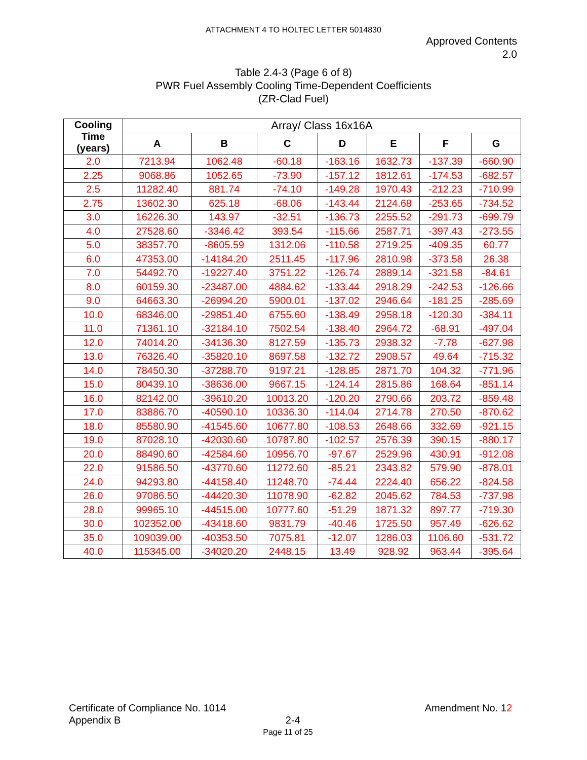ATTACHMENT 4 TO HOLTEC LETTER 5014830
Approved Contents
2.0
Table 2.4-3 (Page 6 of 8)
PWR Fuel Assembly Cooling Time-Dependent Coefficients
(ZR-Clad Fuel)
| Cooling Time (years) | Array/ Class 16x16A | | | | | | |
| --- | --- | --- | --- | --- | --- | --- | --- |
| | A | B | C | D | E | F | G |
| 2.0 | 7213.94 | 1062.48 | -60.18 | -163.16 | 1632.73 | -137.39 | -660.90 |
| 2.25 | 9068.86 | 1052.65 | -73.90 | -157.12 | 1812.61 | -174.53 | -682.57 |
| 2.5 | 11282.40 | 881.74 | -74.10 | -149.28 | 1970.43 | -212.23 | -710.99 |
| 2.75 | 13602.30 | 625.18 | -68.06 | -143.44 | 2124.68 | -253.65 | -734.52 |
| 3.0 | 16226.30 | 143.97 | -32.51 | -136.73 | 2255.52 | -291.73 | -699.79 |
| 4.0 | 27528.60 | -3346.42 | 393.54 | -115.66 | 2587.71 | -397.43 | -273.55 |
| 5.0 | 38357.70 | -8605.59 | 1312.06 | -110.58 | 2719.25 | -409.35 | 60.77 |
| 6.0 | 47353.00 | -14184.20 | 2511.45 | -117.96 | 2810.98 | -373.58 | 26.38 |
| 7.0 | 54492.70 | -19227.40 | 3751.22 | -126.74 | 2889.14 | -321.58 | -84.61 |
| 8.0 | 60159.30 | -23487.00 | 4884.62 | -133.44 | 2918.29 | -242.53 | -126.66 |
| 9.0 | 64663.30 | -26994.20 | 5900.01 | -137.02 | 2946.64 | -181.25 | -285.69 |
| 10.0 | 68346.00 | -29851.40 | 6755.60 | -138.49 | 2958.18 | -120.30 | -384.11 |
| 11.0 | 71361.10 | -32184.10 | 7502.54 | -138.40 | 2964.72 | -68.91 | -497.04 |
| 12.0 | 74014.20 | -34136.30 | 8127.59 | -135.73 | 2938.32 | -7.78 | -627.98 |
| 13.0 | 76326.40 | -35820.10 | 8697.58 | -132.72 | 2908.57 | 49.64 | -715.32 |
| 14.0 | 78450.30 | -37288.70 | 9197.21 | -128.85 | 2871.70 | 104.32 | -771.96 |
| 15.0 | 80439.10 | -38636.00 | 9667.15 | -124.14 | 2815.86 | 168.64 | -851.14 |
| 16.0 | 82142.00 | -39610.20 | 10013.20 | -120.20 | 2790.66 | 203.72 | -859.48 |
| 17.0 | 83886.70 | -40590.10 | 10336.30 | -114.04 | 2714.78 | 270.50 | -870.62 |
| 18.0 | 85580.90 | -41545.60 | 10677.80 | -108.53 | 2648.66 | 332.69 | -921.15 |
| 19.0 | 87028.10 | -42030.60 | 10787.80 | -102.57 | 2576.39 | 390.15 | -880.17 |
| 20.0 | 88490.60 | -42584.60 | 10956.70 | -97.67 | 2529.96 | 430.91 | -912.08 |
| 22.0 | 91586.50 | -43770.60 | 11272.60 | -85.21 | 2343.82 | 579.90 | -878.01 |
| 24.0 | 94293.80 | -44158.40 | 11248.70 | -74.44 | 2224.40 | 656.22 | -824.58 |
| 26.0 | 97086.50 | -44420.30 | 11078.90 | -62.82 | 2045.62 | 784.53 | -737.98 |
| 28.0 | 99965.10 | -44515.00 | 10777.60 | -51.29 | 1871.32 | 897.77 | -719.30 |
| 30.0 | 102352.00 | -43418.60 | 9831.79 | -40.46 | 1725.50 | 957.49 | -626.62 |
| 35.0 | 109039.00 | -40353.50 | 7075.81 | -12.07 | 1286.03 | 1106.60 | -531.72 |
| 40.0 | 115345.00 | -34020.20 | 2448.15 | 13.49 | 928.92 | 963.44 | -395.64 |
Amendment No. 12 Certificate of Compliance No. 1014
Appendix B 2-4
Page 11 of 25